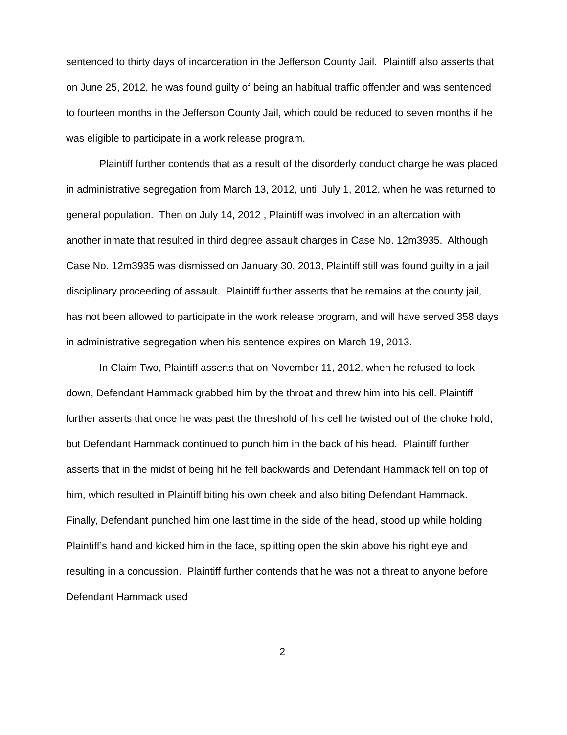sentenced to thirty days of incarceration in the Jefferson County Jail. Plaintiff also asserts that on June 25, 2012, he was found guilty of being an habitual traffic offender and was sentenced to fourteen months in the Jefferson County Jail, which could be reduced to seven months if he was eligible to participate in a work release program.
Plaintiff further contends that as a result of the disorderly conduct charge he was placed in administrative segregation from March 13, 2012, until July 1, 2012, when he was returned to general population. Then on July 14, 2012 , Plaintiff was involved in an altercation with another inmate that resulted in third degree assault charges in Case No. 12m3935. Although Case No. 12m3935 was dismissed on January 30, 2013, Plaintiff still was found guilty in a jail disciplinary proceeding of assault. Plaintiff further asserts that he remains at the county jail, has not been allowed to participate in the work release program, and will have served 358 days in administrative segregation when his sentence expires on March 19, 2013.
In Claim Two, Plaintiff asserts that on November 11, 2012, when he refused to lock down, Defendant Hammack grabbed him by the throat and threw him into his cell. Plaintiff further asserts that once he was past the threshold of his cell he twisted out of the choke hold, but Defendant Hammack continued to punch him in the back of his head. Plaintiff further asserts that in the midst of being hit he fell backwards and Defendant Hammack fell on top of him, which resulted in Plaintiff biting his own cheek and also biting Defendant Hammack. Finally, Defendant punched him one last time in the side of the head, stood up while holding Plaintiff’s hand and kicked him in the face, splitting open the skin above his right eye and resulting in a concussion. Plaintiff further contends that he was not a threat to anyone before Defendant Hammack used
2